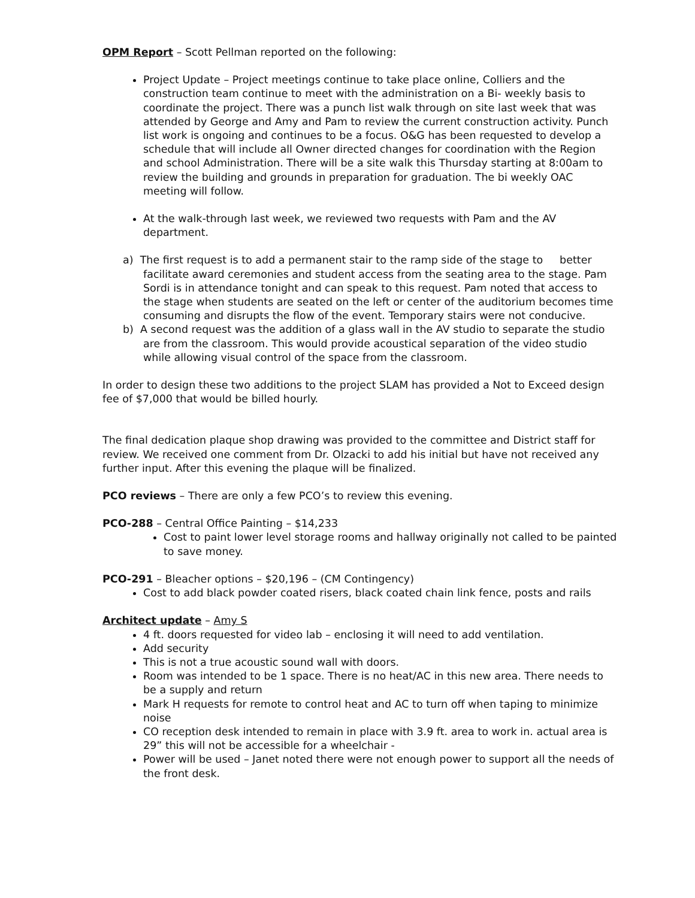OPM Report – Scott Pellman reported on the following:
Project Update – Project meetings continue to take place online, Colliers and the construction team continue to meet with the administration on a Bi- weekly basis to coordinate the project. There was a punch list walk through on site last week that was attended by George and Amy and Pam to review the current construction activity. Punch list work is ongoing and continues to be a focus. O&G has been requested to develop a schedule that will include all Owner directed changes for coordination with the Region and school Administration. There will be a site walk this Thursday starting at 8:00am to review the building and grounds in preparation for graduation. The bi weekly OAC meeting will follow.
At the walk-through last week, we reviewed two requests with Pam and the AV department.
a) The first request is to add a permanent stair to the ramp side of the stage to better facilitate award ceremonies and student access from the seating area to the stage. Pam Sordi is in attendance tonight and can speak to this request. Pam noted that access to the stage when students are seated on the left or center of the auditorium becomes time consuming and disrupts the flow of the event. Temporary stairs were not conducive.
b) A second request was the addition of a glass wall in the AV studio to separate the studio are from the classroom. This would provide acoustical separation of the video studio while allowing visual control of the space from the classroom.
In order to design these two additions to the project SLAM has provided a Not to Exceed design fee of $7,000 that would be billed hourly.
The final dedication plaque shop drawing was provided to the committee and District staff for review. We received one comment from Dr. Olzacki to add his initial but have not received any further input. After this evening the plaque will be finalized.
PCO reviews – There are only a few PCO’s to review this evening.
PCO-288 – Central Office Painting – $14,233
Cost to paint lower level storage rooms and hallway originally not called to be painted to save money.
PCO-291 – Bleacher options – $20,196 – (CM Contingency)
Cost to add black powder coated risers, black coated chain link fence, posts and rails
Architect update – Amy S
4 ft. doors requested for video lab – enclosing it will need to add ventilation.
Add security
This is not a true acoustic sound wall with doors.
Room was intended to be 1 space. There is no heat/AC in this new area. There needs to be a supply and return
Mark H requests for remote to control heat and AC to turn off when taping to minimize noise
CO reception desk intended to remain in place with 3.9 ft. area to work in. actual area is 29” this will not be accessible for a wheelchair -
Power will be used – Janet noted there were not enough power to support all the needs of the front desk.